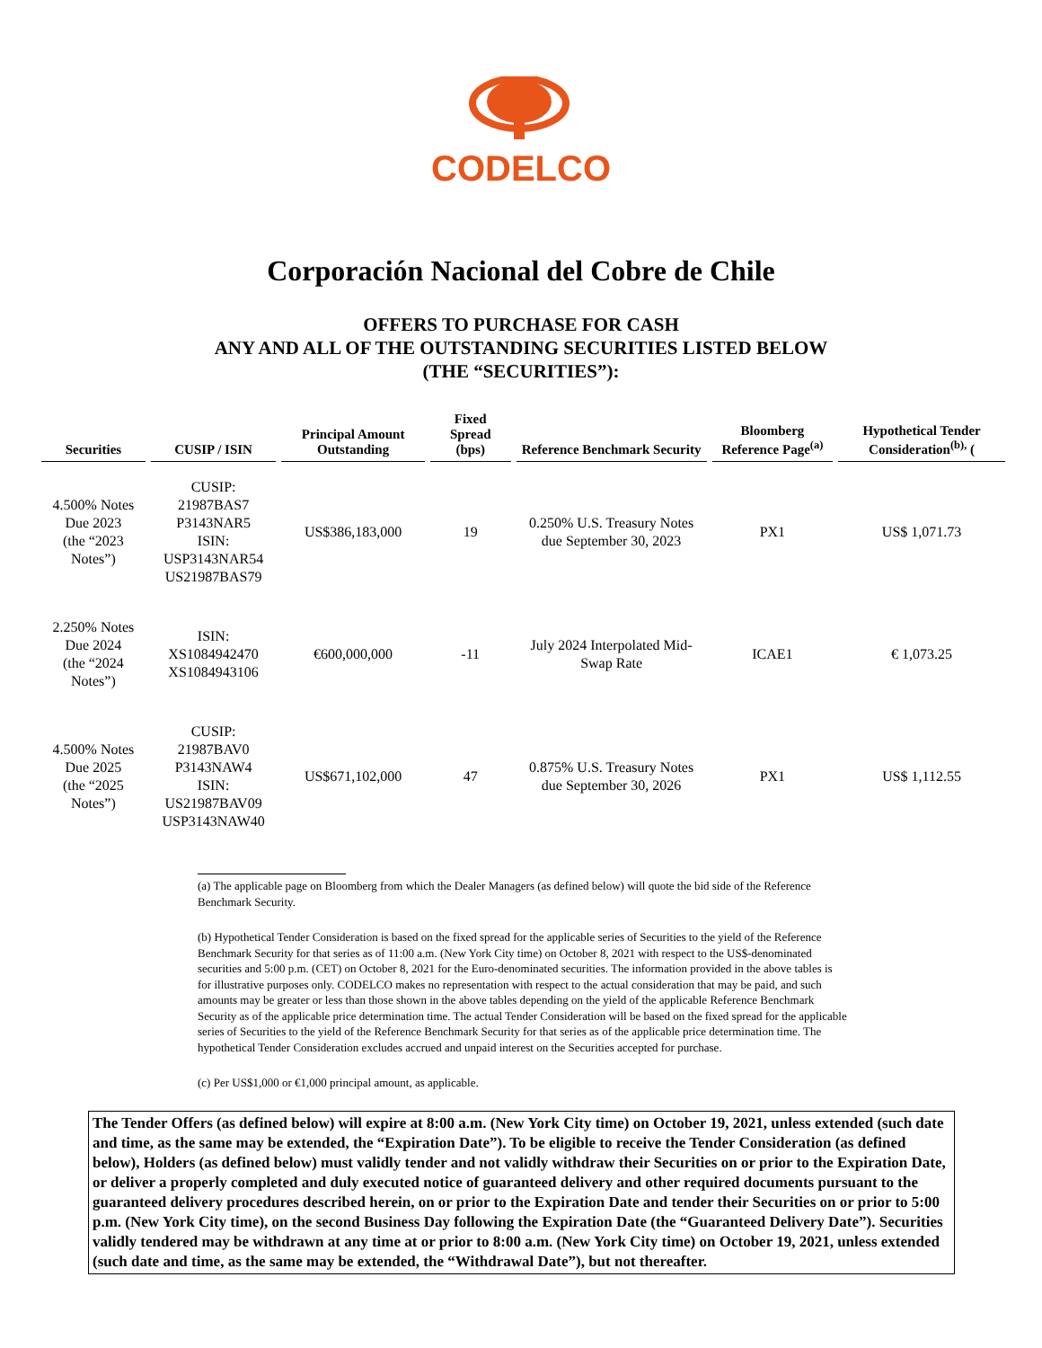CODELCO
Corporación Nacional del Cobre de Chile
OFFERS TO PURCHASE FOR CASH
ANY AND ALL OF THE OUTSTANDING SECURITIES LISTED BELOW
(THE “SECURITIES”):
| Securities | CUSIP / ISIN | Principal Amount Outstanding | Fixed Spread (bps) | Reference Benchmark Security | Bloomberg Reference Page<sup>(a)</sup> | Hypothetical Tender Consideration<sup>(b),</sup> ( |
| --- | --- | --- | --- | --- | --- | --- |
| 4.500% Notes Due 2023 (the “2023 Notes”) | CUSIP: 21987BAS7 P3143NAR5 ISIN: USP3143NAR54 US21987BAS79 | US$386,183,000 | 19 | 0.250% U.S. Treasury Notes due September 30, 2023 | PX1 | US$ 1,071.73 |
| 2.250% Notes Due 2024 (the “2024 Notes”) | ISIN: XS1084942470 XS1084943106 | €600,000,000 | -11 | July 2024 Interpolated Mid-Swap Rate | ICAE1 | € 1,073.25 |
| 4.500% Notes Due 2025 (the “2025 Notes”) | CUSIP: 21987BAV0 P3143NAW4 ISIN: US21987BAV09 USP3143NAW40 | US$671,102,000 | 47 | 0.875% U.S. Treasury Notes due September 30, 2026 | PX1 | US$ 1,112.55 |
(a) The applicable page on Bloomberg from which the Dealer Managers (as defined below) will quote the bid side of the Reference Benchmark Security.
(b) Hypothetical Tender Consideration is based on the fixed spread for the applicable series of Securities to the yield of the Reference Benchmark Security for that series as of 11:00 a.m. (New York City time) on October 8, 2021 with respect to the US$-denominated securities and 5:00 p.m. (CET) on October 8, 2021 for the Euro-denominated securities. The information provided in the above tables is for illustrative purposes only. CODELCO makes no representation with respect to the actual consideration that may be paid, and such amounts may be greater or less than those shown in the above tables depending on the yield of the applicable Reference Benchmark Security as of the applicable price determination time. The actual Tender Consideration will be based on the fixed spread for the applicable series of Securities to the yield of the Reference Benchmark Security for that series as of the applicable price determination time. The hypothetical Tender Consideration excludes accrued and unpaid interest on the Securities accepted for purchase.
(c) Per US$1,000 or €1,000 principal amount, as applicable.
The Tender Offers (as defined below) will expire at 8:00 a.m. (New York City time) on October 19, 2021, unless extended (such date and time, as the same may be extended, the “Expiration Date”). To be eligible to receive the Tender Consideration (as defined below), Holders (as defined below) must validly tender and not validly withdraw their Securities on or prior to the Expiration Date, or deliver a properly completed and duly executed notice of guaranteed delivery and other required documents pursuant to the guaranteed delivery procedures described herein, on or prior to the Expiration Date and tender their Securities on or prior to 5:00 p.m. (New York City time), on the second Business Day following the Expiration Date (the “Guaranteed Delivery Date”). Securities validly tendered may be withdrawn at any time at or prior to 8:00 a.m. (New York City time) on October 19, 2021, unless extended (such date and time, as the same may be extended, the “Withdrawal Date”), but not thereafter.